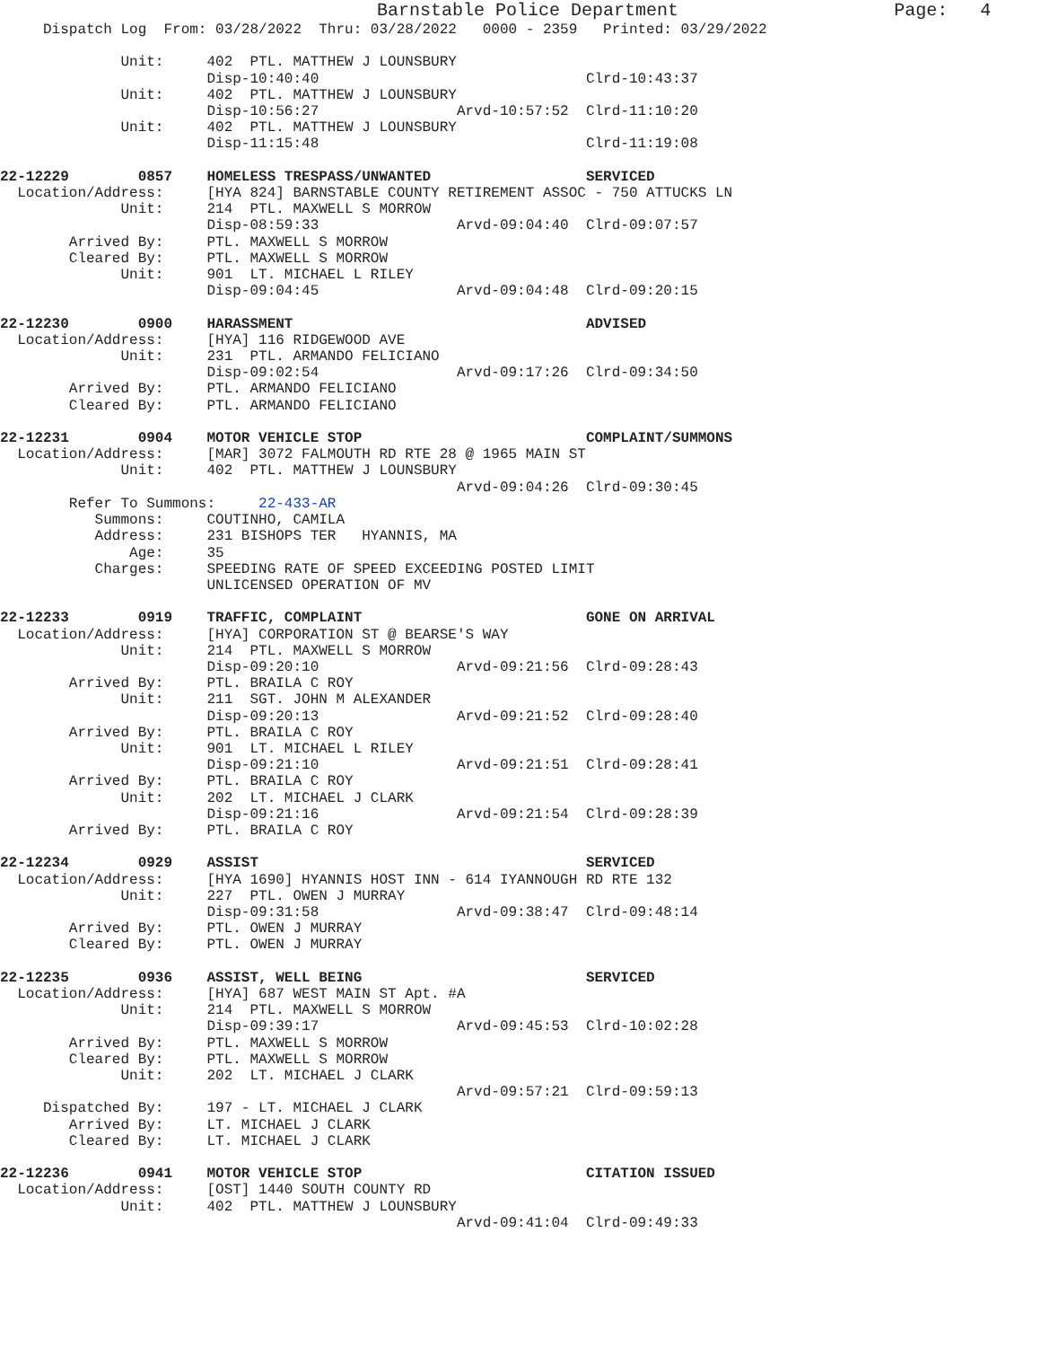Barnstable Police Department                    Page:   4
     Dispatch Log  From: 03/28/2022  Thru: 03/28/2022   0000 - 2359   Printed: 03/29/2022

              Unit:     402  PTL. MATTHEW J LOUNSBURY
                        Disp-10:40:40                               Clrd-10:43:37
              Unit:     402  PTL. MATTHEW J LOUNSBURY
                        Disp-10:56:27                Arvd-10:57:52  Clrd-11:10:20
              Unit:     402  PTL. MATTHEW J LOUNSBURY
                        Disp-11:15:48                               Clrd-11:19:08

22-12229        0857    HOMELESS TRESPASS/UNWANTED                  SERVICED
  Location/Address:     [HYA 824] BARNSTABLE COUNTY RETIREMENT ASSOC - 750 ATTUCKS LN
              Unit:     214  PTL. MAXWELL S MORROW
                        Disp-08:59:33                Arvd-09:04:40  Clrd-09:07:57
        Arrived By:     PTL. MAXWELL S MORROW
        Cleared By:     PTL. MAXWELL S MORROW
              Unit:     901  LT. MICHAEL L RILEY
                        Disp-09:04:45                Arvd-09:04:48  Clrd-09:20:15

22-12230        0900    HARASSMENT                                  ADVISED
  Location/Address:     [HYA] 116 RIDGEWOOD AVE
              Unit:     231  PTL. ARMANDO FELICIANO
                        Disp-09:02:54                Arvd-09:17:26  Clrd-09:34:50
        Arrived By:     PTL. ARMANDO FELICIANO
        Cleared By:     PTL. ARMANDO FELICIANO

22-12231        0904    MOTOR VEHICLE STOP                          COMPLAINT/SUMMONS
  Location/Address:     [MAR] 3072 FALMOUTH RD RTE 28 @ 1965 MAIN ST
              Unit:     402  PTL. MATTHEW J LOUNSBURY
                                                     Arvd-09:04:26  Clrd-09:30:45
        Refer To Summons:     22-433-AR
           Summons:     COUTINHO, CAMILA
           Address:     231 BISHOPS TER   HYANNIS, MA
               Age:     35
           Charges:     SPEEDING RATE OF SPEED EXCEEDING POSTED LIMIT
                        UNLICENSED OPERATION OF MV

22-12233        0919    TRAFFIC, COMPLAINT                          GONE ON ARRIVAL
  Location/Address:     [HYA] CORPORATION ST @ BEARSE'S WAY
              Unit:     214  PTL. MAXWELL S MORROW
                        Disp-09:20:10                Arvd-09:21:56  Clrd-09:28:43
        Arrived By:     PTL. BRAILA C ROY
              Unit:     211  SGT. JOHN M ALEXANDER
                        Disp-09:20:13                Arvd-09:21:52  Clrd-09:28:40
        Arrived By:     PTL. BRAILA C ROY
              Unit:     901  LT. MICHAEL L RILEY
                        Disp-09:21:10                Arvd-09:21:51  Clrd-09:28:41
        Arrived By:     PTL. BRAILA C ROY
              Unit:     202  LT. MICHAEL J CLARK
                        Disp-09:21:16                Arvd-09:21:54  Clrd-09:28:39
        Arrived By:     PTL. BRAILA C ROY

22-12234        0929    ASSIST                                      SERVICED
  Location/Address:     [HYA 1690] HYANNIS HOST INN - 614 IYANNOUGH RD RTE 132
              Unit:     227  PTL. OWEN J MURRAY
                        Disp-09:31:58                Arvd-09:38:47  Clrd-09:48:14
        Arrived By:     PTL. OWEN J MURRAY
        Cleared By:     PTL. OWEN J MURRAY

22-12235        0936    ASSIST, WELL BEING                          SERVICED
  Location/Address:     [HYA] 687 WEST MAIN ST Apt. #A
              Unit:     214  PTL. MAXWELL S MORROW
                        Disp-09:39:17                Arvd-09:45:53  Clrd-10:02:28
        Arrived By:     PTL. MAXWELL S MORROW
        Cleared By:     PTL. MAXWELL S MORROW
              Unit:     202  LT. MICHAEL J CLARK
                                                     Arvd-09:57:21  Clrd-09:59:13
     Dispatched By:     197 - LT. MICHAEL J CLARK
        Arrived By:     LT. MICHAEL J CLARK
        Cleared By:     LT. MICHAEL J CLARK

22-12236        0941    MOTOR VEHICLE STOP                          CITATION ISSUED
  Location/Address:     [OST] 1440 SOUTH COUNTY RD
              Unit:     402  PTL. MATTHEW J LOUNSBURY
                                                     Arvd-09:41:04  Clrd-09:49:33